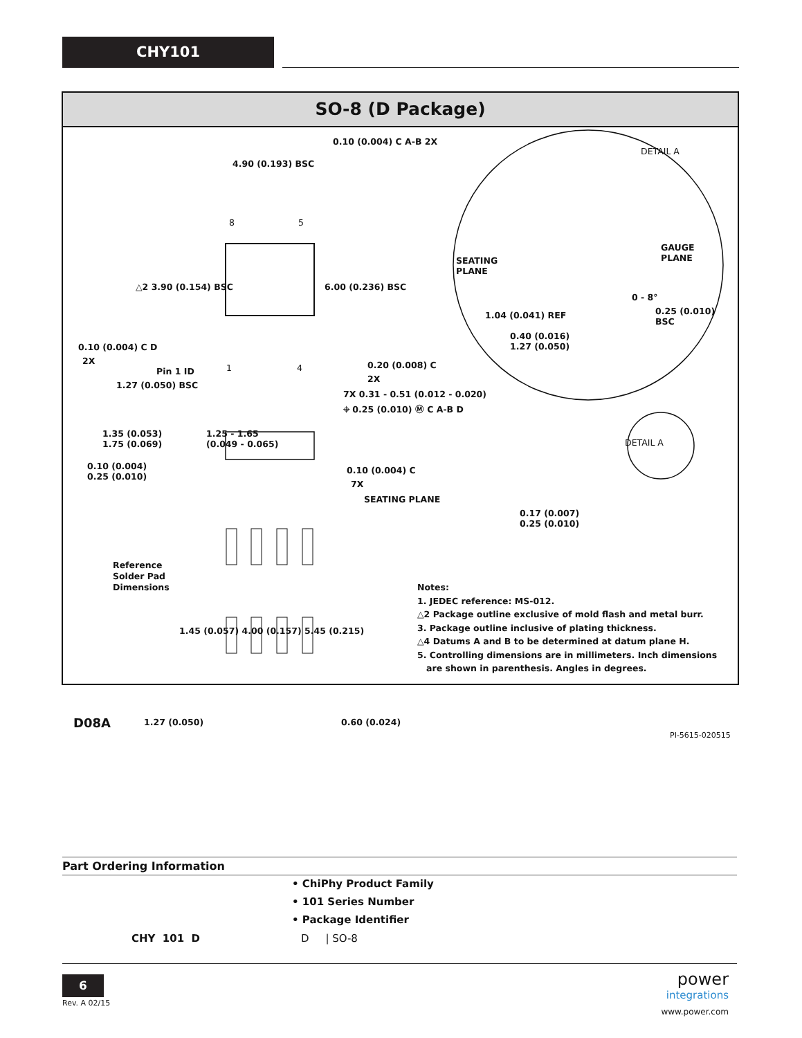CHY101
SO-8 (D Package)
4.90 (0.193) BSC
0.10 (0.004) C A-B 2X
DETAIL A
8 5
△2 3.90 (0.154) BSC 6.00 (0.236) BSC
0.10 (0.004) C D
2X
Pin 1 ID 1 4 0.20 (0.008) C
2X
1.27 (0.050) BSC
7X 0.31 - 0.51 (0.012 - 0.020)
⌖ 0.25 (0.010) Ⓜ C A-B D
SEATING
PLANE
GAUGE
PLANE
0 - 8°
0.25 (0.010)
BSC
1.04 (0.041) REF
0.40 (0.016)
1.27 (0.050)
1.35 (0.053)
1.75 (0.069)
1.25 - 1.65
(0.049 - 0.065)
0.10 (0.004)
0.25 (0.010)
0.10 (0.004) C
7X
SEATING PLANE
DETAIL A
0.17 (0.007)
0.25 (0.010)
Reference
Solder Pad
Dimensions
1.45 (0.057) 4.00 (0.157) 5.45 (0.215)
D08A 1.27 (0.050) 0.60 (0.024)
PI-5615-020515
Notes:
1. JEDEC reference: MS-012.
△2 Package outline exclusive of mold flash and metal burr.
3. Package outline inclusive of plating thickness.
△4 Datums A and B to be determined at datum plane H.
5. Controlling dimensions are in millimeters. Inch dimensions
are shown in parenthesis. Angles in degrees.
Part Ordering Information
• ChiPhy Product Family
• 101 Series Number
• Package Identifier
CHY 101 D D | SO-8
6
Rev. A 02/15
power
integrations
www.power.com